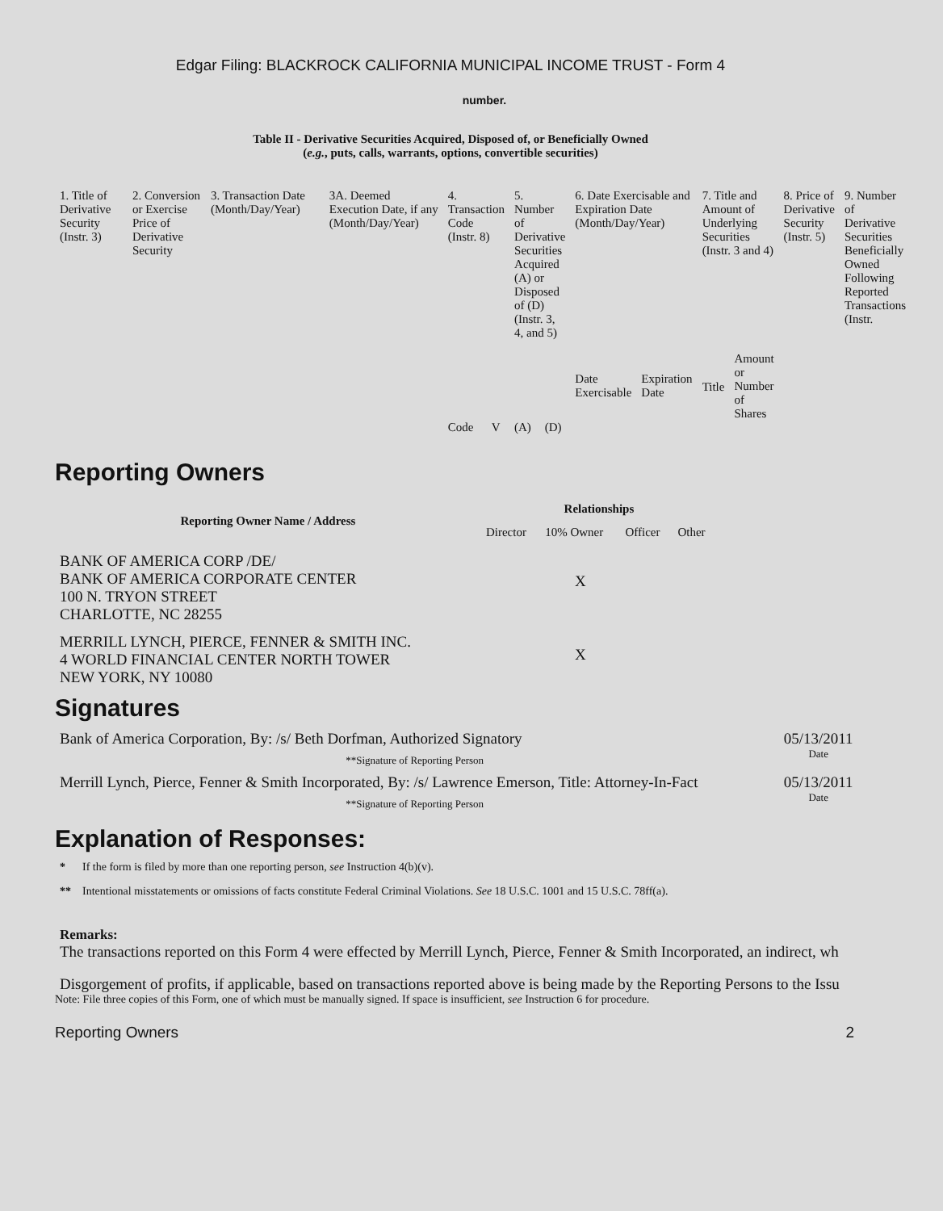Edgar Filing: BLACKROCK CALIFORNIA MUNICIPAL INCOME TRUST - Form 4
number.
Table II - Derivative Securities Acquired, Disposed of, or Beneficially Owned
(e.g., puts, calls, warrants, options, convertible securities)
| 1. Title of Derivative Security (Instr. 3) | 2. Conversion or Exercise Price of Derivative Security | 3. Transaction Date (Month/Day/Year) | 3A. Deemed Execution Date, if any (Month/Day/Year) | 4. Transaction Code (Instr. 8) | | 5. Number of Derivative Securities Acquired (A) or Disposed of (D) (Instr. 3, 4, and 5) | | 6. Date Exercisable and Expiration Date (Month/Day/Year) | | 7. Title and Amount of Underlying Securities (Instr. 3 and 4) | | 8. Price of Derivative Security (Instr. 5) | 9. Number of Derivative Securities Beneficially Owned Following Reported Transactions (Instr. |
| | | | | Code | V | (A) | (D) | Date Exercisable | Expiration Date | Title | Amount or Number of Shares | | |
Reporting Owners
| Reporting Owner Name / Address | Relationships | | | |
| --- | --- | --- | --- | --- |
| | Director | 10% Owner | Officer | Other |
| BANK OF AMERICA CORP /DE/ BANK OF AMERICA CORPORATE CENTER 100 N. TRYON STREET CHARLOTTE, NC 28255 | | X | | |
| MERRILL LYNCH, PIERCE, FENNER & SMITH INC. 4 WORLD FINANCIAL CENTER NORTH TOWER NEW YORK, NY 10080 | | X | | |
Signatures
| Bank of America Corporation, By: /s/ Beth Dorfman, Authorized Signatory | 05/13/2011 |
| **Signature of Reporting Person | Date |
| Merrill Lynch, Pierce, Fenner & Smith Incorporated, By: /s/ Lawrence Emerson, Title: Attorney-In-Fact | 05/13/2011 |
| **Signature of Reporting Person | Date |
Explanation of Responses:
* If the form is filed by more than one reporting person, see Instruction 4(b)(v).
** Intentional misstatements or omissions of facts constitute Federal Criminal Violations. See 18 U.S.C. 1001 and 15 U.S.C. 78ff(a).
Remarks:
The transactions reported on this Form 4 were effected by Merrill Lynch, Pierce, Fenner & Smith Incorporated, an indirect, wh
Disgorgement of profits, if applicable, based on transactions reported above is being made by the Reporting Persons to the Issu
Note: File three copies of this Form, one of which must be manually signed. If space is insufficient, see Instruction 6 for procedure.
Reporting Owners 2